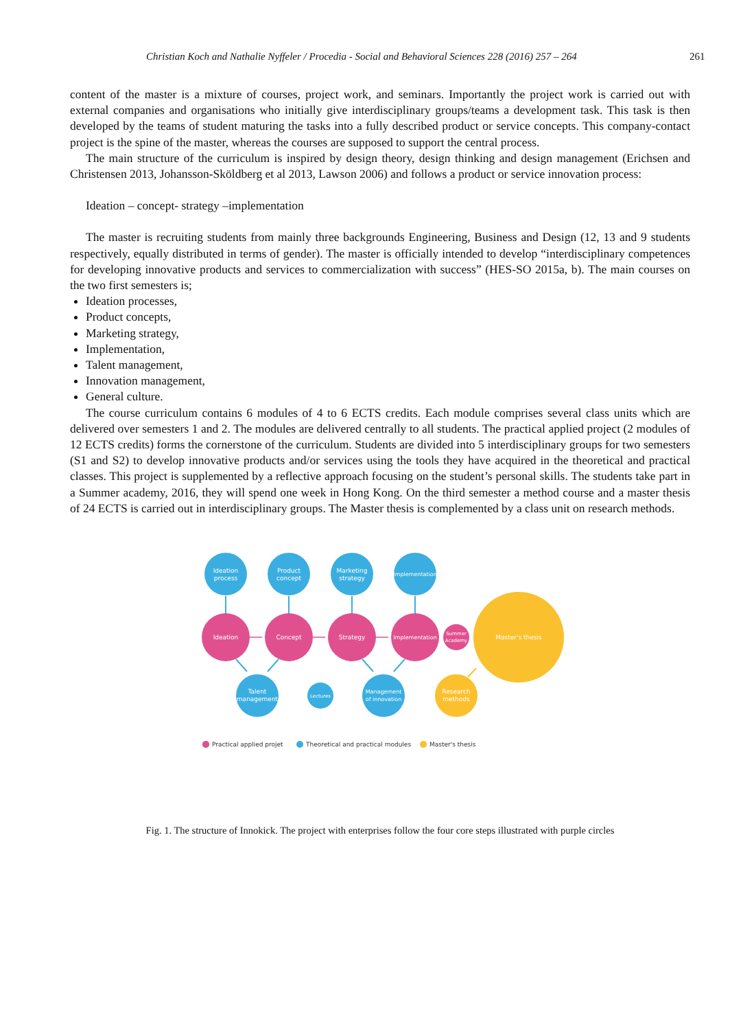Christian Koch and Nathalie Nyffeler / Procedia - Social and Behavioral Sciences 228 (2016) 257 – 264 261
content of the master is a mixture of courses, project work, and seminars. Importantly the project work is carried out with external companies and organisations who initially give interdisciplinary groups/teams a development task. This task is then developed by the teams of student maturing the tasks into a fully described product or service concepts. This company-contact project is the spine of the master, whereas the courses are supposed to support the central process.
The main structure of the curriculum is inspired by design theory, design thinking and design management (Erichsen and Christensen 2013, Johansson-Sköldberg et al 2013, Lawson 2006) and follows a product or service innovation process:
Ideation – concept- strategy –implementation
The master is recruiting students from mainly three backgrounds Engineering, Business and Design (12, 13 and 9 students respectively, equally distributed in terms of gender). The master is officially intended to develop “interdisciplinary competences for developing innovative products and services to commercialization with success” (HES-SO 2015a, b). The main courses on the two first semesters is;
Ideation processes,
Product concepts,
Marketing strategy,
Implementation,
Talent management,
Innovation management,
General culture.
The course curriculum contains 6 modules of 4 to 6 ECTS credits. Each module comprises several class units which are delivered over semesters 1 and 2. The modules are delivered centrally to all students. The practical applied project (2 modules of 12 ECTS credits) forms the cornerstone of the curriculum. Students are divided into 5 interdisciplinary groups for two semesters (S1 and S2) to develop innovative products and/or services using the tools they have acquired in the theoretical and practical classes. This project is supplemented by a reflective approach focusing on the student’s personal skills. The students take part in a Summer academy, 2016, they will spend one week in Hong Kong. On the third semester a method course and a master thesis of 24 ECTS is carried out in interdisciplinary groups. The Master thesis is complemented by a class unit on research methods.
Ideation
process
Product
concept
Marketing
strategy
Implementation
Ideation
Concept
Strategy
Implementation
Summer
Academy
Master's thesis
Talent
management
Lectures
Management
of innovation
Research
methods
Practical applied projet
Theoretical and practical modules
Master's thesis
Fig. 1. The structure of Innokick. The project with enterprises follow the four core steps illustrated with purple circles